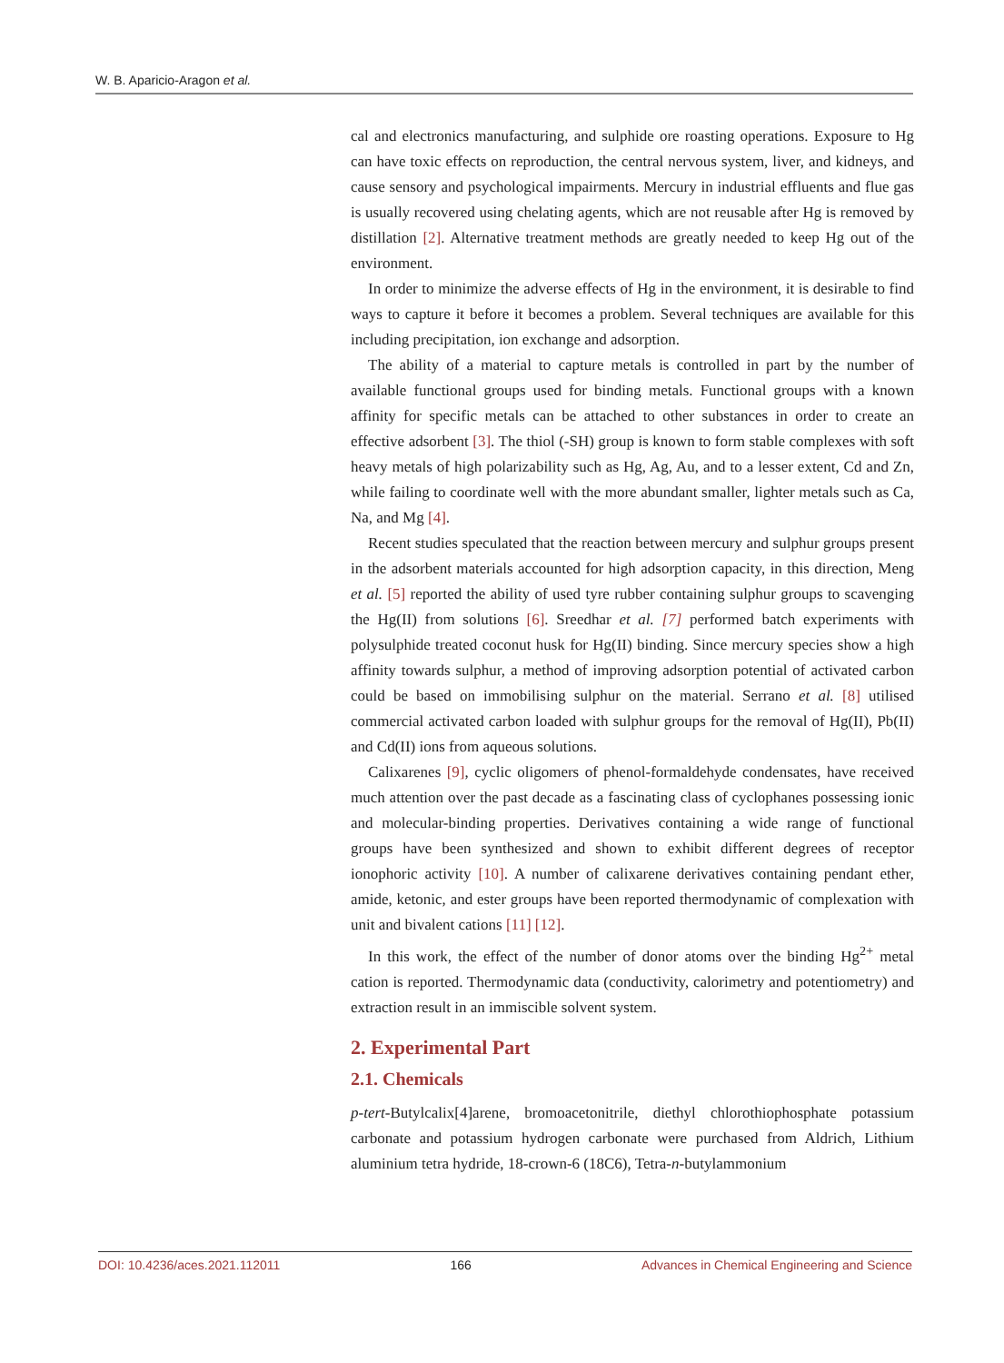W. B. Aparicio-Aragon et al.
cal and electronics manufacturing, and sulphide ore roasting operations. Exposure to Hg can have toxic effects on reproduction, the central nervous system, liver, and kidneys, and cause sensory and psychological impairments. Mercury in industrial effluents and flue gas is usually recovered using chelating agents, which are not reusable after Hg is removed by distillation [2]. Alternative treatment methods are greatly needed to keep Hg out of the environment.
In order to minimize the adverse effects of Hg in the environment, it is desirable to find ways to capture it before it becomes a problem. Several techniques are available for this including precipitation, ion exchange and adsorption.
The ability of a material to capture metals is controlled in part by the number of available functional groups used for binding metals. Functional groups with a known affinity for specific metals can be attached to other substances in order to create an effective adsorbent [3]. The thiol (-SH) group is known to form stable complexes with soft heavy metals of high polarizability such as Hg, Ag, Au, and to a lesser extent, Cd and Zn, while failing to coordinate well with the more abundant smaller, lighter metals such as Ca, Na, and Mg [4].
Recent studies speculated that the reaction between mercury and sulphur groups present in the adsorbent materials accounted for high adsorption capacity, in this direction, Meng et al. [5] reported the ability of used tyre rubber containing sulphur groups to scavenging the Hg(II) from solutions [6]. Sreedhar et al. [7] performed batch experiments with polysulphide treated coconut husk for Hg(II) binding. Since mercury species show a high affinity towards sulphur, a method of improving adsorption potential of activated carbon could be based on immobilising sulphur on the material. Serrano et al. [8] utilised commercial activated carbon loaded with sulphur groups for the removal of Hg(II), Pb(II) and Cd(II) ions from aqueous solutions.
Calixarenes [9], cyclic oligomers of phenol-formaldehyde condensates, have received much attention over the past decade as a fascinating class of cyclophanes possessing ionic and molecular-binding properties. Derivatives containing a wide range of functional groups have been synthesized and shown to exhibit different degrees of receptor ionophoric activity [10]. A number of calixarene derivatives containing pendant ether, amide, ketonic, and ester groups have been reported thermodynamic of complexation with unit and bivalent cations [11] [12].
In this work, the effect of the number of donor atoms over the binding Hg<sup>2+</sup> metal cation is reported. Thermodynamic data (conductivity, calorimetry and potentiometry) and extraction result in an immiscible solvent system.
2. Experimental Part
2.1. Chemicals
p-tert-Butylcalix[4]arene, bromoacetonitrile, diethyl chlorothiophosphate potassium carbonate and potassium hydrogen carbonate were purchased from Aldrich, Lithium aluminium tetra hydride, 18-crown-6 (18C6), Tetra-n-butylammonium
DOI: 10.4236/aces.2021.112011 166 Advances in Chemical Engineering and Science